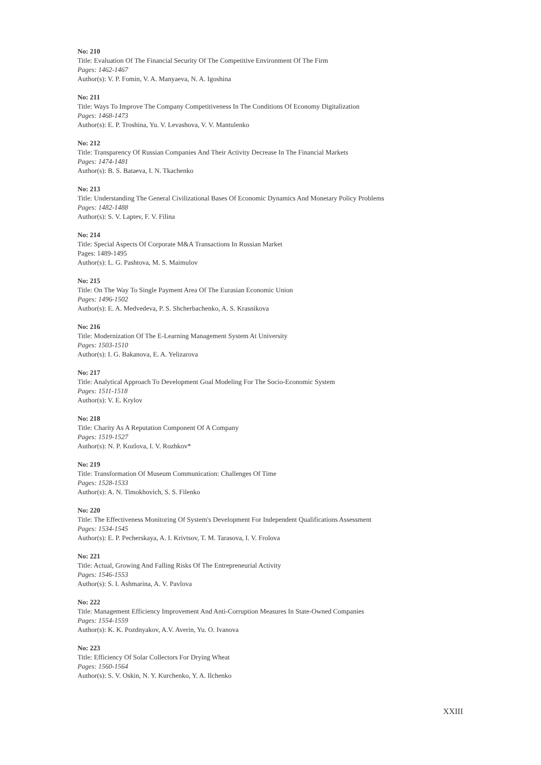No: 210
Title: Evaluation Of The Financial Security Of The Competitive Environment Of The Firm
Pages: 1462-1467
Author(s): V. P. Fomin, V. A. Manyaeva, N. A. Igoshina
No: 211
Title: Ways To Improve The Company Competitiveness In The Conditions Of Economy Digitalization
Pages: 1468-1473
Author(s): E. P. Troshina, Yu. V. Levashova, V. V. Mantulenko
No: 212
Title: Transparency Of Russian Companies And Their Activity Decrease In The Financial Markets
Pages: 1474-1481
Author(s): B. S. Bataeva, I. N. Tkachenko
No: 213
Title: Understanding The General Civilizational Bases Of Economic Dynamics And Monetary Policy Problems
Pages: 1482-1488
Author(s): S. V. Laptev, F. V. Filina
No: 214
Title: Special Aspects Of Corporate M&A Transactions In Russian Market
Pages: 1489-1495
Author(s): L. G. Pashtova, M. S. Maimulov
No: 215
Title: On The Way To Single Payment Area Of The Eurasian Economic Union
Pages: 1496-1502
Author(s): E. A. Medvedeva, P. S. Shcherbachenko, A. S. Krasnikova
No: 216
Title: Modernization Of The E-Learning Management System At University
Pages: 1503-1510
Author(s): I. G. Bakanova, E. A. Yelizarova
No: 217
Title: Analytical Approach To Development Goal Modeling For The Socio-Economic System
Pages: 1511-1518
Author(s): V. E. Krylov
No: 218
Title: Charity As A Reputation Component Of A Company
Pages: 1519-1527
Author(s): N. P. Kozlova, I. V. Rozhkov*
No: 219
Title: Transformation Of Museum Communication: Challenges Of Time
Pages: 1528-1533
Author(s): A. N. Timokhovich, S. S. Filenko
No: 220
Title: The Effectiveness Monitoring Of System's Development For Independent Qualifications Assessment
Pages: 1534-1545
Author(s): E. P. Pecherskaya, A. I. Krivtsov, T. M. Tarasova, I. V. Frolova
No: 221
Title: Actual, Growing And Falling Risks Of The Entrepreneurial Activity
Pages: 1546-1553
Author(s): S. I. Ashmarina, A. V. Pavlova
No: 222
Title: Management Efficiency Improvement And Anti-Corruption Measures In State-Owned Companies
Pages: 1554-1559
Author(s): K. K. Pozdnyakov, A.V. Averin, Yu. O. Ivanova
No: 223
Title: Efficiency Of Solar Collectors For Drying Wheat
Pages: 1560-1564
Author(s): S. V. Oskin, N. Y. Kurchenko, Y. A. Ilchenko
XXIII